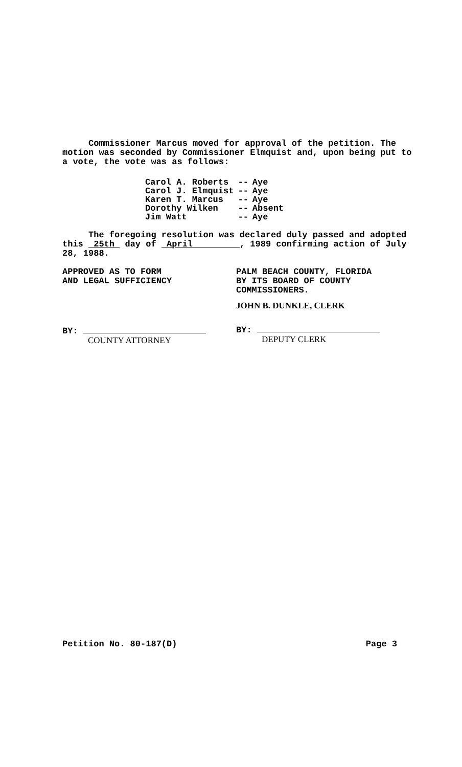Commissioner Marcus moved for approval of the petition. The motion was seconded by Commissioner Elmquist and, upon being put to a vote, the vote was as follows:
| Carol A. Roberts | -- | Aye |
| Carol J. Elmquist | -- | Aye |
| Karen T. Marcus | -- | Aye |
| Dorothy Wilken | -- | Absent |
| Jim Watt | -- | Aye |
The foregoing resolution was declared duly passed and adopted this 25th day of April , 1989 confirming action of July 28, 1988.
APPROVED AS TO FORM
AND LEGAL SUFFICIENCY
BY:
COUNTY ATTORNEY
PALM BEACH COUNTY, FLORIDA
BY ITS BOARD OF COUNTY
COMMISSIONERS.
JOHN B. DUNKLE, CLERK
BY:
DEPUTY CLERK
Petition No. 80-187(D) Page 3